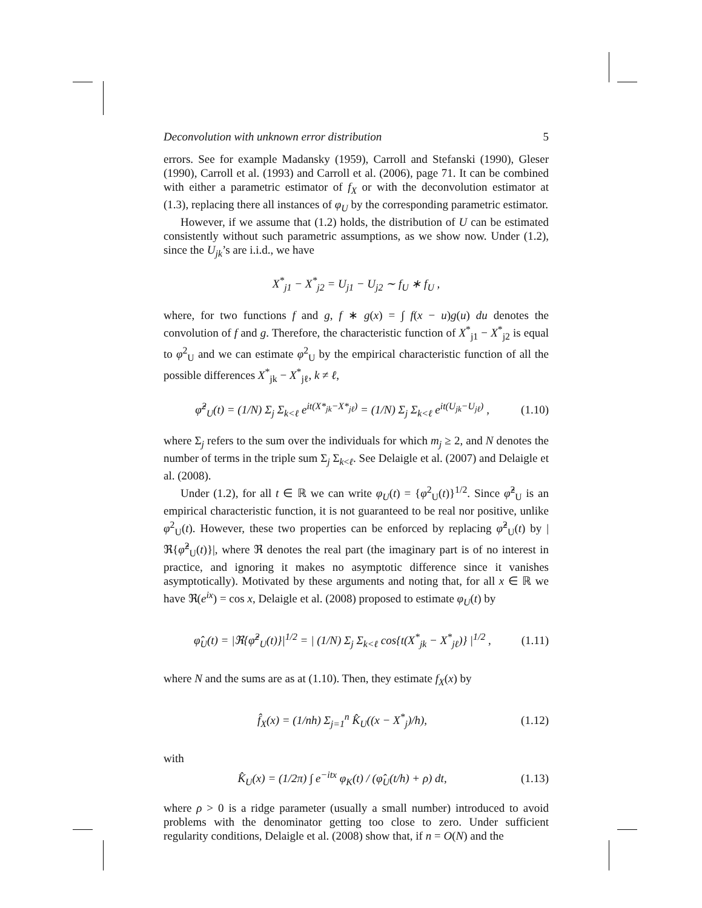Deconvolution with unknown error distribution 5
errors. See for example Madansky (1959), Carroll and Stefanski (1990), Gleser (1990), Carroll et al. (1993) and Carroll et al. (2006), page 71. It can be combined with either a parametric estimator of f<sub>X</sub> or with the deconvolution estimator at (1.3), replacing there all instances of φ<sub>U</sub> by the corresponding parametric estimator.
However, if we assume that (1.2) holds, the distribution of U can be estimated consistently without such parametric assumptions, as we show now. Under (1.2), since the U<sub>jk</sub>’s are i.i.d., we have
X<sup>*</sup><sub>j1</sub> − X<sup>*</sup><sub>j2</sub> = U<sub>j1</sub> − U<sub>j2</sub> ∼ f<sub>U</sub> ∗ f<sub>U</sub> ,
where, for two functions f and g, f ∗ g(x) = ∫ f(x − u)g(u) du denotes the convolution of f and g. Therefore, the characteristic function of X<sup>*</sup><sub>j1</sub> − X<sup>*</sup><sub>j2</sub> is equal to φ<sup>2</sup><sub>U</sub> and we can estimate φ<sup>2</sup><sub>U</sub> by the empirical characteristic function of all the possible differences X<sup>*</sup><sub>jk</sub> − X<sup>*</sup><sub>jℓ</sub>, k ≠ ℓ,
φ̂<sup>2</sup><sub>U</sub>(t) = (1/N) Σ<sub>j</sub> Σ<sub>k<ℓ</sub> e<sup>it(X*<sub>jk</sub>−X*<sub>jℓ</sub>)</sup> = (1/N) Σ<sub>j</sub> Σ<sub>k<ℓ</sub> e<sup>it(U<sub>jk</sub>−U<sub>jℓ</sub>)</sup> , (1.10)
where Σ<sub>j</sub> refers to the sum over the individuals for which m<sub>j</sub> ≥ 2, and N denotes the number of terms in the triple sum Σ<sub>j</sub> Σ<sub>k<ℓ</sub>. See Delaigle et al. (2007) and Delaigle et al. (2008).
Under (1.2), for all t ∈ ℝ we can write φ<sub>U</sub>(t) = {φ<sup>2</sup><sub>U</sub>(t)}<sup>1/2</sup>. Since φ̂<sup>2</sup><sub>U</sub> is an empirical characteristic function, it is not guaranteed to be real nor positive, unlike φ<sup>2</sup><sub>U</sub>(t). However, these two properties can be enforced by replacing φ̂<sup>2</sup><sub>U</sub>(t) by |ℜ{φ̂<sup>2</sup><sub>U</sub>(t)}|, where ℜ denotes the real part (the imaginary part is of no interest in practice, and ignoring it makes no asymptotic difference since it vanishes asymptotically). Motivated by these arguments and noting that, for all x ∈ ℝ we have ℜ(e<sup>ix</sup>) = cos x, Delaigle et al. (2008) proposed to estimate φ<sub>U</sub>(t) by
φ̂<sub>U</sub>(t) = |ℜ{φ̂<sup>2</sup><sub>U</sub>(t)}|<sup>1/2</sup> = | (1/N) Σ<sub>j</sub> Σ<sub>k<ℓ</sub> cos{t(X<sup>*</sup><sub>jk</sub> − X<sup>*</sup><sub>jℓ</sub>)} |<sup>1/2</sup> , (1.11)
where N and the sums are as at (1.10). Then, they estimate f<sub>X</sub>(x) by
f̂<sub>X</sub>(x) = (1/nh) Σ<sub>j=1</sub><sup>n</sup> K̂<sub>U</sub>((x − X<sup>*</sup><sub>j</sub>)/h), (1.12)
with
K̂<sub>U</sub>(x) = (1/2π) ∫ e<sup>−itx</sup> φ<sub>K</sub>(t) / (φ̂<sub>U</sub>(t/h) + ρ) dt, (1.13)
where ρ > 0 is a ridge parameter (usually a small number) introduced to avoid problems with the denominator getting too close to zero. Under sufficient regularity conditions, Delaigle et al. (2008) show that, if n = O(N) and the